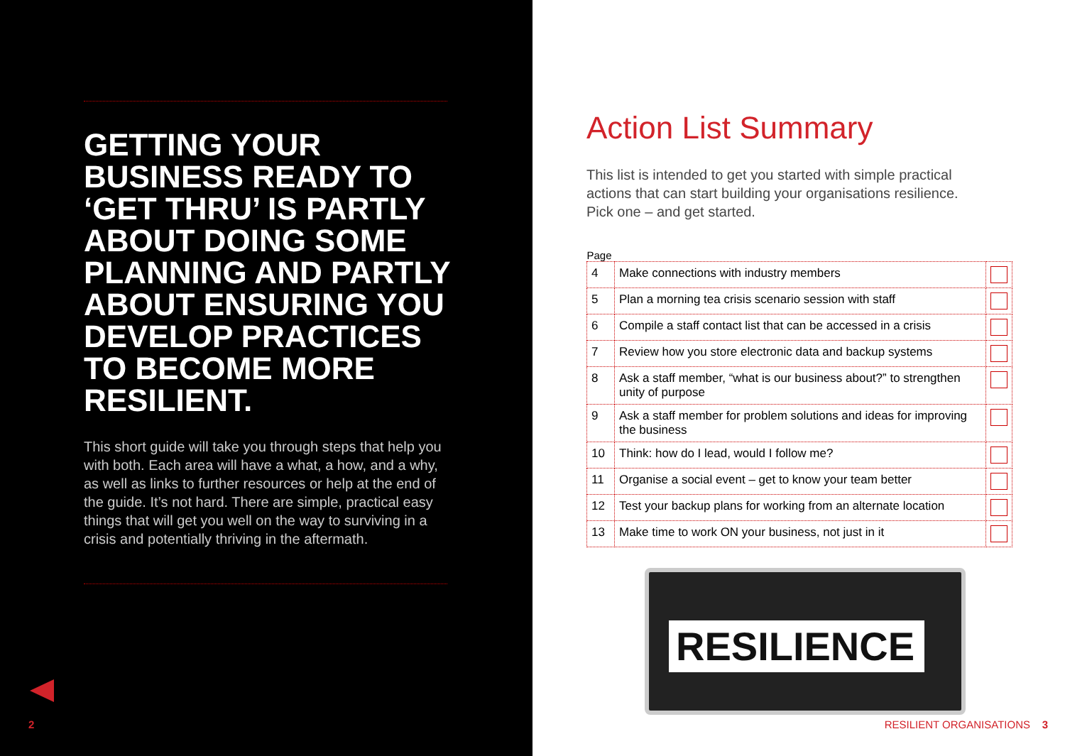GETTING YOUR BUSINESS READY TO ‘GET THRU’ IS PARTLY ABOUT DOING SOME PLANNING AND PARTLY ABOUT ENSURING YOU DEVELOP PRACTICES TO BECOME MORE RESILIENT.
This short guide will take you through steps that help you with both. Each area will have a what, a how, and a why, as well as links to further resources or help at the end of the guide. It’s not hard. There are simple, practical easy things that will get you well on the way to surviving in a crisis and potentially thriving in the aftermath.
2
Action List Summary
This list is intended to get you started with simple practical actions that can start building your organisations resilience. Pick one – and get started.
| Page | | |
| --- | --- | --- |
| 4 | Make connections with industry members | |
| 5 | Plan a morning tea crisis scenario session with staff | |
| 6 | Compile a staff contact list that can be accessed in a crisis | |
| 7 | Review how you store electronic data and backup systems | |
| 8 | Ask a staff member, “what is our business about?” to strengthen unity of purpose | |
| 9 | Ask a staff member for problem solutions and ideas for improving the business | |
| 10 | Think: how do I lead, would I follow me? | |
| 11 | Organise a social event – get to know your team better | |
| 12 | Test your backup plans for working from an alternate location | |
| 13 | Make time to work ON your business, not just in it | |
RESILIENCE
RESILIENT ORGANISATIONS 3